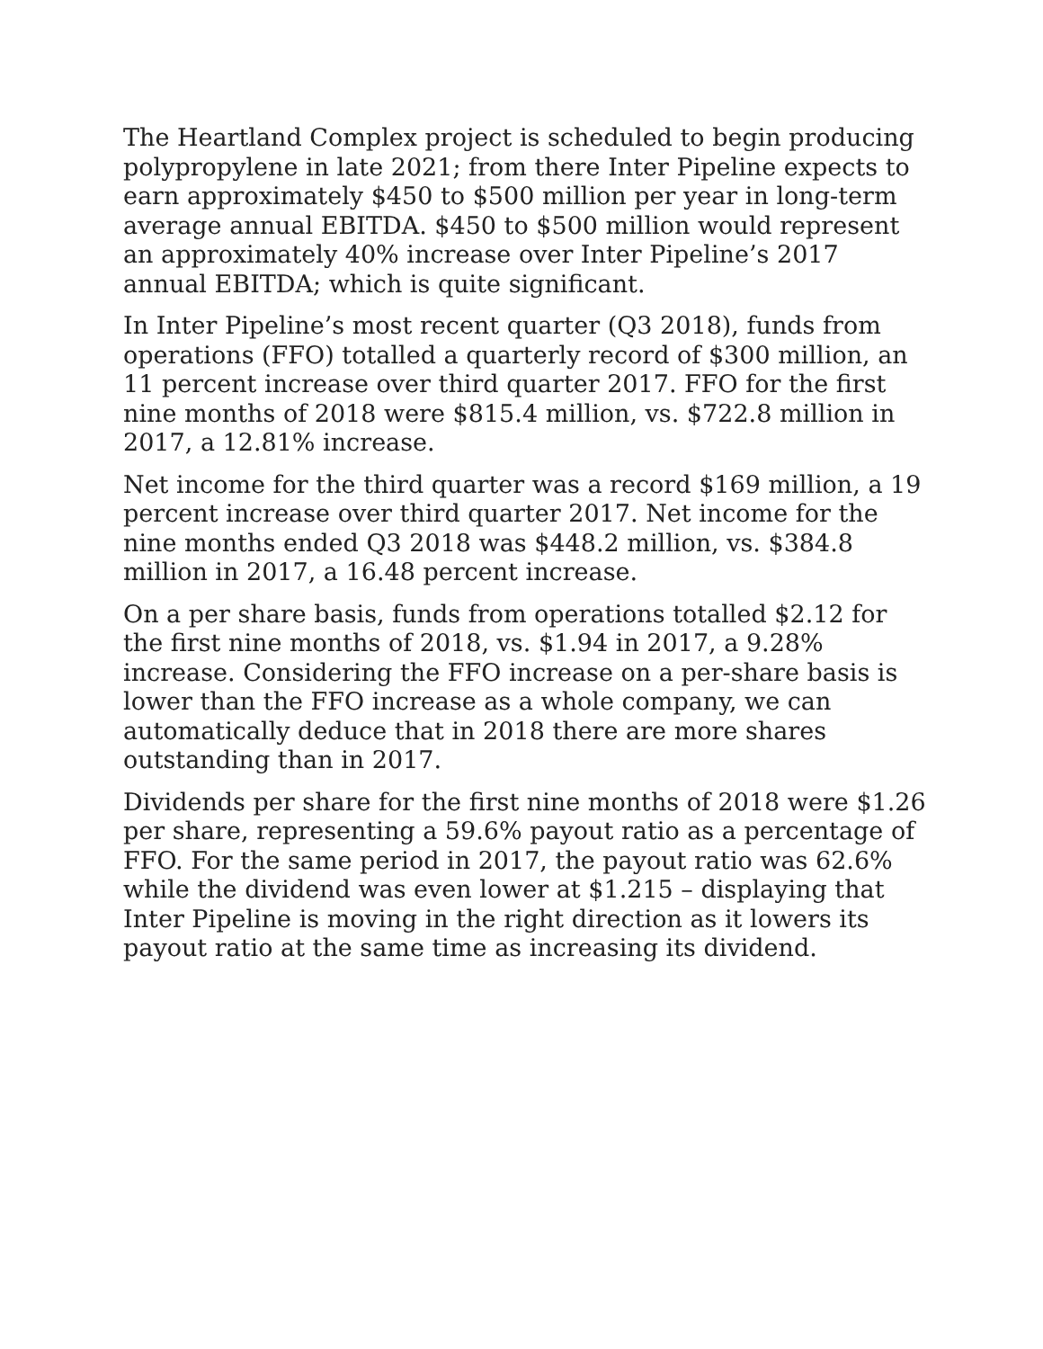The Heartland Complex project is scheduled to begin producing polypropylene in late 2021; from there Inter Pipeline expects to earn approximately $450 to $500 million per year in long-term average annual EBITDA. $450 to $500 million would represent an approximately 40% increase over Inter Pipeline’s 2017 annual EBITDA; which is quite significant.
In Inter Pipeline’s most recent quarter (Q3 2018), funds from operations (FFO) totalled a quarterly record of $300 million, an 11 percent increase over third quarter 2017. FFO for the first nine months of 2018 were $815.4 million, vs. $722.8 million in 2017, a 12.81% increase.
Net income for the third quarter was a record $169 million, a 19 percent increase over third quarter 2017. Net income for the nine months ended Q3 2018 was $448.2 million, vs. $384.8 million in 2017, a 16.48 percent increase.
On a per share basis, funds from operations totalled $2.12 for the first nine months of 2018, vs. $1.94 in 2017, a 9.28% increase. Considering the FFO increase on a per-share basis is lower than the FFO increase as a whole company, we can automatically deduce that in 2018 there are more shares outstanding than in 2017.
Dividends per share for the first nine months of 2018 were $1.26 per share, representing a 59.6% payout ratio as a percentage of FFO. For the same period in 2017, the payout ratio was 62.6% while the dividend was even lower at $1.215 – displaying that Inter Pipeline is moving in the right direction as it lowers its payout ratio at the same time as increasing its dividend.